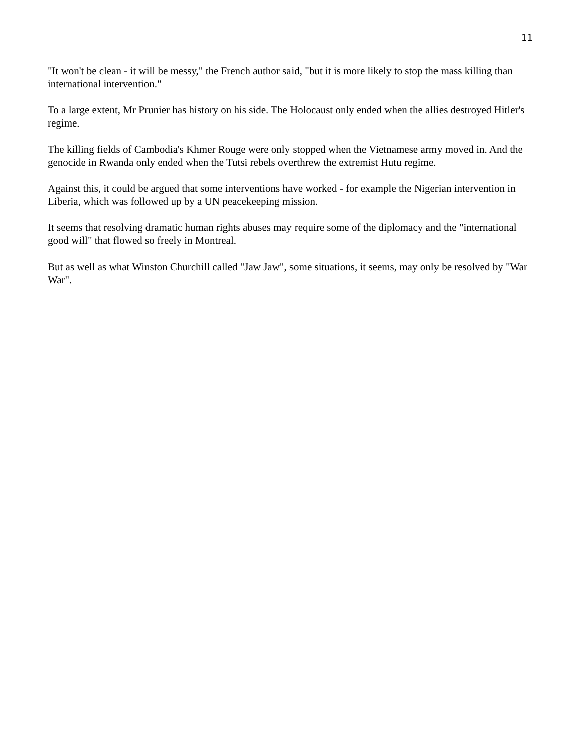11
"It won't be clean - it will be messy," the French author said, "but it is more likely to stop the mass killing than international intervention."
To a large extent, Mr Prunier has history on his side. The Holocaust only ended when the allies destroyed Hitler's regime.
The killing fields of Cambodia's Khmer Rouge were only stopped when the Vietnamese army moved in. And the genocide in Rwanda only ended when the Tutsi rebels overthrew the extremist Hutu regime.
Against this, it could be argued that some interventions have worked - for example the Nigerian intervention in Liberia, which was followed up by a UN peacekeeping mission.
It seems that resolving dramatic human rights abuses may require some of the diplomacy and the "international good will" that flowed so freely in Montreal.
But as well as what Winston Churchill called "Jaw Jaw", some situations, it seems, may only be resolved by "War War".